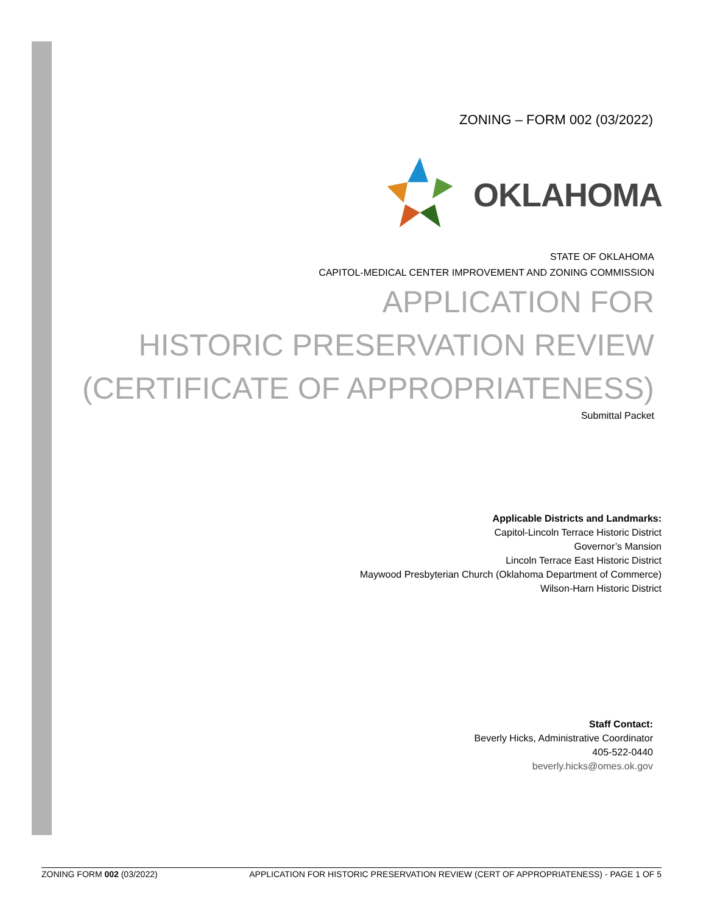ZONING – FORM 002 (03/2022)
OKLAHOMA
STATE OF OKLAHOMA
CAPITOL-MEDICAL CENTER IMPROVEMENT AND ZONING COMMISSION
APPLICATION FOR
HISTORIC PRESERVATION REVIEW
(CERTIFICATE OF APPROPRIATENESS)
Submittal Packet
Applicable Districts and Landmarks:
Capitol-Lincoln Terrace Historic District
Governor’s Mansion
Lincoln Terrace East Historic District
Maywood Presbyterian Church (Oklahoma Department of Commerce)
Wilson-Harn Historic District
Staff Contact:
Beverly Hicks, Administrative Coordinator
405-522-0440
beverly.hicks@omes.ok.gov
ZONING FORM 002 (03/2022) APPLICATION FOR HISTORIC PRESERVATION REVIEW (CERT OF APPROPRIATENESS) - PAGE 1 OF 5